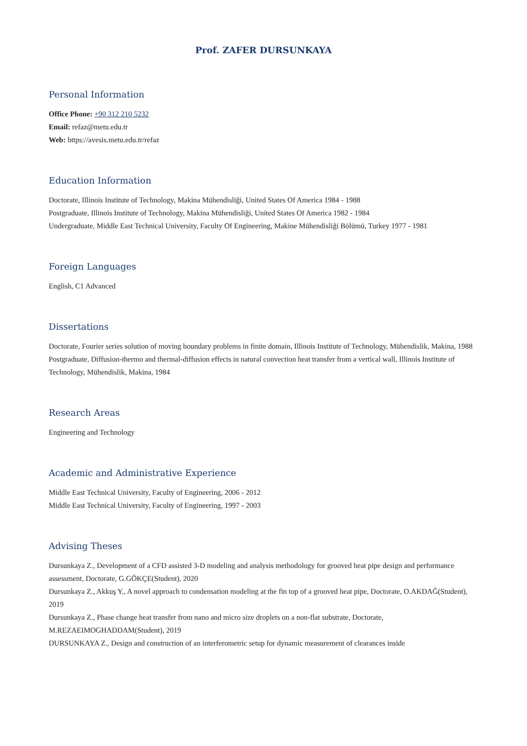Prof. ZAFER DURSUNKAYA
Personal Information
Office Phone: +90 312 210 5232
Email: refaz@metu.edu.tr
Web: https://avesis.metu.edu.tr/refaz
Education Information
Doctorate, Illinois Institute of Technology, Makina Mühendisliği, United States Of America 1984 - 1988
Postgraduate, Illinois Institute of Technology, Makina Mühendisliği, United States Of America 1982 - 1984
Undergraduate, Middle East Technical University, Faculty Of Engineering, Makine Mühendisliği Bölümü, Turkey 1977 - 1981
Foreign Languages
English, C1 Advanced
Dissertations
Doctorate, Fourier series solution of moving boundary problems in finite domain, Illinois Institute of Technology, Mühendislik, Makina, 1988
Postgraduate, Diffusion-thermo and thermal-diffusion effects in natural convection heat transfer from a vertical wall, Illinois Institute of Technology, Mühendislik, Makina, 1984
Research Areas
Engineering and Technology
Academic and Administrative Experience
Middle East Technical University, Faculty of Engineering, 2006 - 2012
Middle East Technical University, Faculty of Engineering, 1997 - 2003
Advising Theses
Dursunkaya Z., Development of a CFD assisted 3-D modeling and analysis methodology for grooved heat pipe design and performance assessment, Doctorate, G.GÖKÇE(Student), 2020
Dursunkaya Z., Akkuş Y., A novel approach to condensation modeling at the fin top of a grooved heat pipe, Doctorate, O.AKDAĞ(Student), 2019
Dursunkaya Z., Phase change heat transfer from nano and micro size droplets on a non-flat substrate, Doctorate, M.REZAEIMOGHADDAM(Student), 2019
DURSUNKAYA Z., Design and construction of an interferometric setup for dynamic measurement of clearances inside